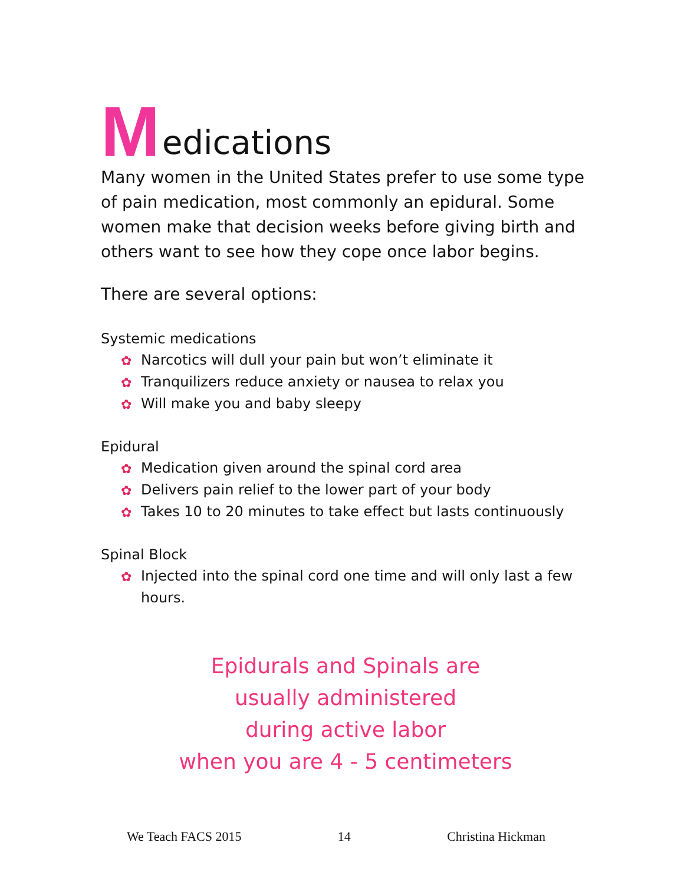Medications
Many women in the United States prefer to use some type of pain medication, most commonly an epidural. Some women make that decision weeks before giving birth and others want to see how they cope once labor begins.
There are several options:
Systemic medications
✿ Narcotics will dull your pain but won’t eliminate it
✿ Tranquilizers reduce anxiety or nausea to relax you
✿ Will make you and baby sleepy
Epidural
✿ Medication given around the spinal cord area
✿ Delivers pain relief to the lower part of your body
✿ Takes 10 to 20 minutes to take effect but lasts continuously
Spinal Block
✿ Injected into the spinal cord one time and will only last a few hours.
Epidurals and Spinals are
usually administered
during active labor
when you are 4 - 5 centimeters
We Teach FACS 2015 14 Christina Hickman